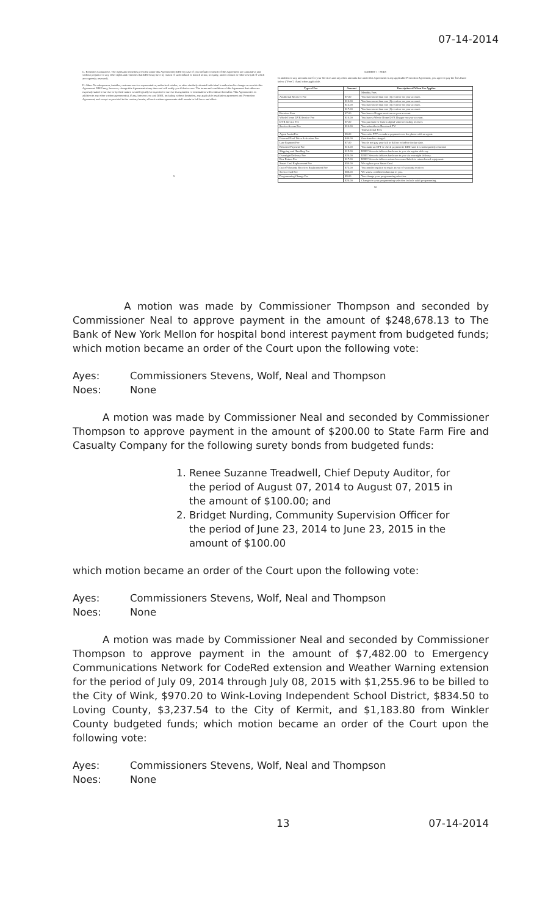07-14-2014
G. Remedies Cumulative. The rights and remedies provided under this Agreement to DISH in case of your default or breach of this Agreement are cumulative and without prejudice to any other rights and remedies that DISH may have by reason of such default or breach at law, in equity, under contract or otherwise (all of which are expressly reserved).
H. Other. No salesperson, installer, customer service representative, authorized retailer, or other similarly situated individual is authorized to change or override this Agreement. DISH may, however, change this Agreement at any time and will notify you if that occurs. The terms and conditions of this Agreement that either are expressly stated to survive or by their nature would logically be expected to survive its expiration or termination will continue thereafter. This Agreement is in addition to any other written agreement(s), if any, between you and DISH, including without limitation, any applicable installation agreement and Promotion Agreement, and except as provided to the contrary herein, all such written agreements shall remain in full force and effect.
9
EXHIBIT 1 - FEES
In addition to any amounts due for your Services and any other amounts due under this Agreement or any applicable Promotion Agreement, you agree to pay the fees listed below ("Fees") if and when applicable.
| Type of Fee | Amount | Description of When Fee Applies |
| --- | --- | --- |
| | | Monthly Fees |
| Additional Receiver Fee | $7.00 | You have more than one (1) receiver on your account. |
| | $10.00 | You have more than one (1) receiver on your account. |
| | $14.00 | You have more than one (1) receiver on your account. |
| | $17.00 | You have more than one (1) receiver on your account. |
| Receiver Fees | $7.00 | You have a Hopper receiver on your account. |
| Whole Home DVR Service Fee | $10.00 | You have a Whole Home DVR Hopper on your account. |
| DVR Service Fee | $7.00 | You purchase or lease a digital video recording receiver. |
| Service Access Fee | $10.00 | You subscribe to Racetrack TV. |
| | | Transactional Fees |
| Agent Assist Fee | $5.00 | You order PPV or make a payment over the phone with an agent. |
| External Hard Drive Activation Fee | $40.00 | One-time fee charged. |
| Late Payment Fee | $7.00 | You do not pay your bill in full on or before its due date. |
| Returned Payment Fee | $10.00 | You make an EFT or check payment to DISH and it is subsequently returned. |
| Shipping and Handling Fee | $15.00 | DISH Network delivers hardware to you via regular delivery. |
| Overnight Delivery Fee | $20.00 | DISH Network delivers hardware to you via overnight delivery. |
| Box Return Fee | $17.00 | DISH Network delivers return boxes and labels to return leased equipment. |
| Smart Card Replacement Fee | $50.00 | We replace your Smart Card. |
| Out of Warranty Receiver Replacement Fee | $75.00 | You need to replace or repair an out of warranty receiver. |
| Service Call Fee | $95.00 | We send a certified technician to you. |
| Programming Change Fee | $5.00 | You change your programming selection. |
| | $20.00 | Changes to your programming selection include adult programming. |
10
A motion was made by Commissioner Thompson and seconded by Commissioner Neal to approve payment in the amount of $248,678.13 to The Bank of New York Mellon for hospital bond interest payment from budgeted funds; which motion became an order of the Court upon the following vote:
Ayes: Commissioners Stevens, Wolf, Neal and Thompson Noes: None
A motion was made by Commissioner Neal and seconded by Commissioner Thompson to approve payment in the amount of $200.00 to State Farm Fire and Casualty Company for the following surety bonds from budgeted funds:
1. Renee Suzanne Treadwell, Chief Deputy Auditor, for the period of August 07, 2014 to August 07, 2015 in the amount of $100.00; and
2. Bridget Nurding, Community Supervision Officer for the period of June 23, 2014 to June 23, 2015 in the amount of $100.00
which motion became an order of the Court upon the following vote:
Ayes: Commissioners Stevens, Wolf, Neal and Thompson Noes: None
A motion was made by Commissioner Neal and seconded by Commissioner Thompson to approve payment in the amount of $7,482.00 to Emergency Communications Network for CodeRed extension and Weather Warning extension for the period of July 09, 2014 through July 08, 2015 with $1,255.96 to be billed to the City of Wink, $970.20 to Wink-Loving Independent School District, $834.50 to Loving County, $3,237.54 to the City of Kermit, and $1,183.80 from Winkler County budgeted funds; which motion became an order of the Court upon the following vote:
Ayes: Commissioners Stevens, Wolf, Neal and Thompson Noes: None
13 07-14-2014